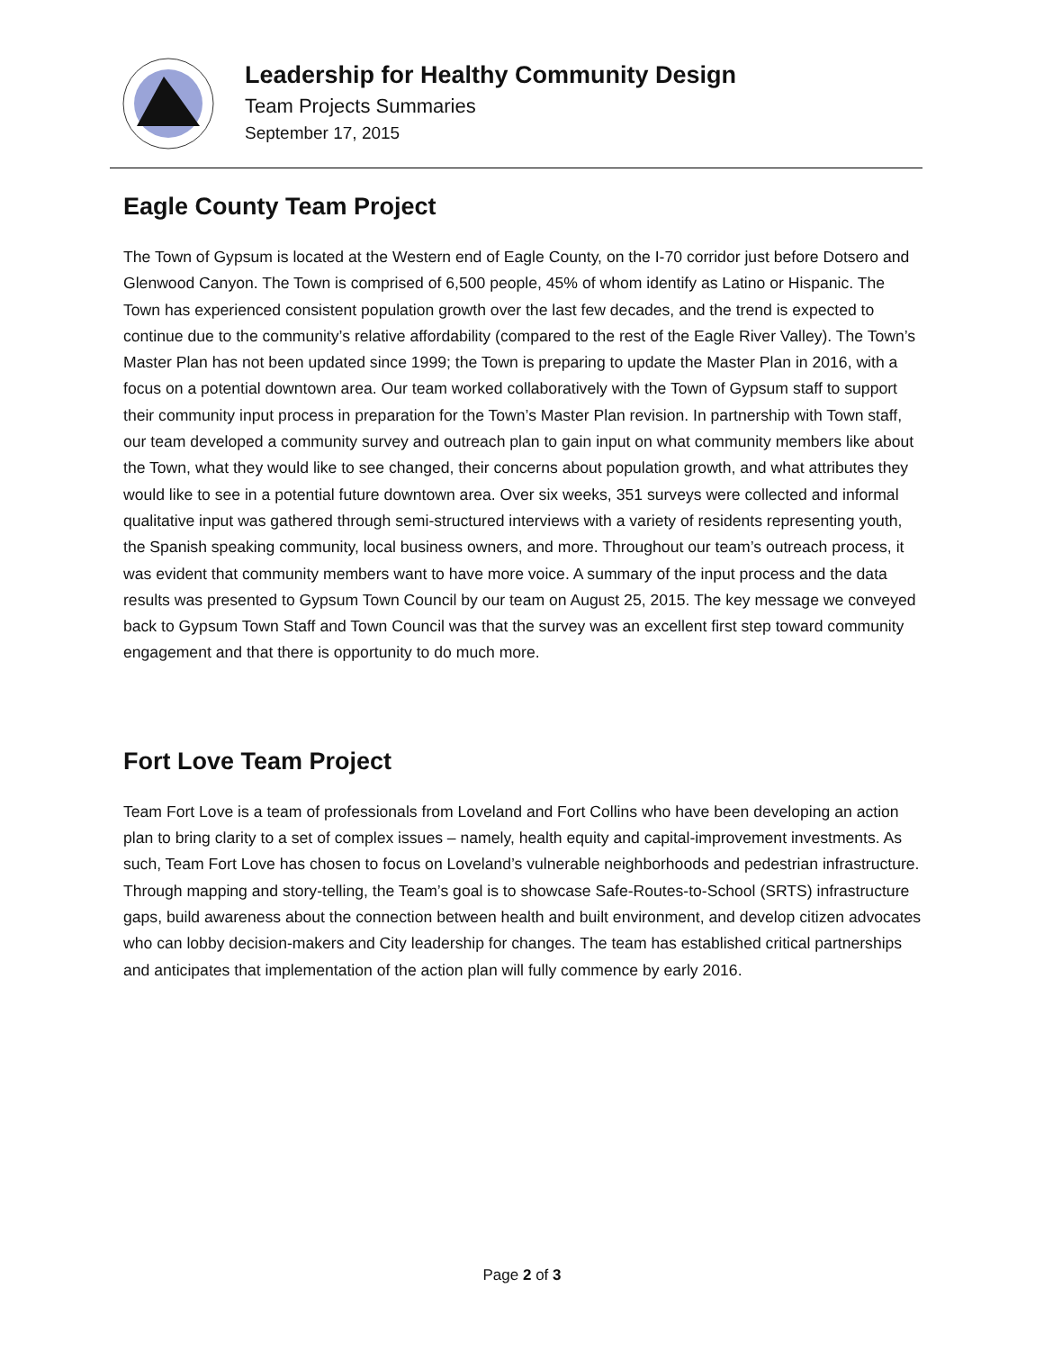Leadership for Healthy Community Design
Team Projects Summaries
September 17, 2015
Eagle County Team Project
The Town of Gypsum is located at the Western end of Eagle County, on the I-70 corridor just before Dotsero and Glenwood Canyon. The Town is comprised of 6,500 people, 45% of whom identify as Latino or Hispanic. The Town has experienced consistent population growth over the last few decades, and the trend is expected to continue due to the community’s relative affordability (compared to the rest of the Eagle River Valley). The Town’s Master Plan has not been updated since 1999; the Town is preparing to update the Master Plan in 2016, with a focus on a potential downtown area. Our team worked collaboratively with the Town of Gypsum staff to support their community input process in preparation for the Town’s Master Plan revision. In partnership with Town staff, our team developed a community survey and outreach plan to gain input on what community members like about the Town, what they would like to see changed, their concerns about population growth, and what attributes they would like to see in a potential future downtown area. Over six weeks, 351 surveys were collected and informal qualitative input was gathered through semi-structured interviews with a variety of residents representing youth, the Spanish speaking community, local business owners, and more. Throughout our team’s outreach process, it was evident that community members want to have more voice. A summary of the input process and the data results was presented to Gypsum Town Council by our team on August 25, 2015. The key message we conveyed back to Gypsum Town Staff and Town Council was that the survey was an excellent first step toward community engagement and that there is opportunity to do much more.
Fort Love Team Project
Team Fort Love is a team of professionals from Loveland and Fort Collins who have been developing an action plan to bring clarity to a set of complex issues – namely, health equity and capital-improvement investments. As such, Team Fort Love has chosen to focus on Loveland’s vulnerable neighborhoods and pedestrian infrastructure. Through mapping and story-telling, the Team’s goal is to showcase Safe-Routes-to-School (SRTS) infrastructure gaps, build awareness about the connection between health and built environment, and develop citizen advocates who can lobby decision-makers and City leadership for changes. The team has established critical partnerships and anticipates that implementation of the action plan will fully commence by early 2016.
Page 2 of 3